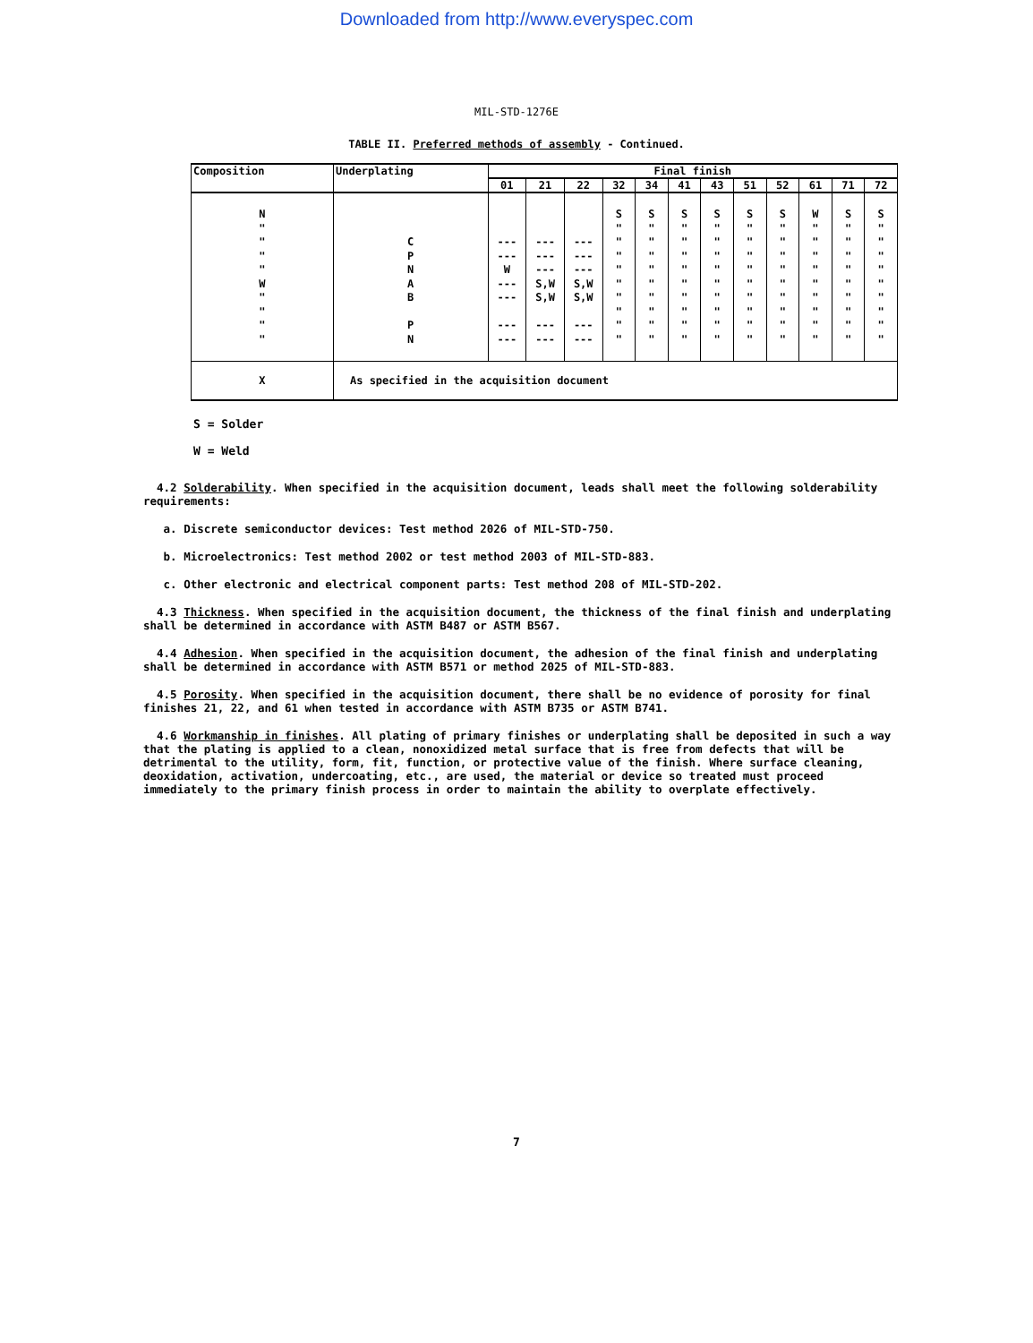Downloaded from http://www.everyspec.com
MIL-STD-1276E
TABLE II. Preferred methods of assembly - Continued.
| Composition | Underplating | Final finish | | | | | | | | | | | |
| --- | --- | --- | --- | --- | --- | --- | --- | --- | --- | --- | --- | --- | --- |
| | | 01 | 21 | 22 | 32 | 34 | 41 | 43 | 51 | 52 | 61 | 71 | 72 |
| N " " " " W " " " " | C P N A B P N | --- --- W --- --- --- --- | --- --- --- S,W S,W --- --- | --- --- --- S,W S,W --- --- | S " " " " " " " " " | S " " " " " " " " " | S " " " " " " " " " | S " " " " " " " " " | S " " " " " " " " " | S " " " " " " " " " | W " " " " " " " " " | S " " " " " " " " " | S " " " " " " " " " |
| X | As specified in the acquisition document | | | | | | | | | | | | |
S = Solder
W = Weld
4.2 Solderability. When specified in the acquisition document, leads shall meet the following solderability requirements:
a. Discrete semiconductor devices: Test method 2026 of MIL-STD-750.
b. Microelectronics: Test method 2002 or test method 2003 of MIL-STD-883.
c. Other electronic and electrical component parts: Test method 208 of MIL-STD-202.
4.3 Thickness. When specified in the acquisition document, the thickness of the final finish and underplating shall be determined in accordance with ASTM B487 or ASTM B567.
4.4 Adhesion. When specified in the acquisition document, the adhesion of the final finish and underplating shall be determined in accordance with ASTM B571 or method 2025 of MIL-STD-883.
4.5 Porosity. When specified in the acquisition document, there shall be no evidence of porosity for final finishes 21, 22, and 61 when tested in accordance with ASTM B735 or ASTM B741.
4.6 Workmanship in finishes. All plating of primary finishes or underplating shall be deposited in such a way that the plating is applied to a clean, nonoxidized metal surface that is free from defects that will be detrimental to the utility, form, fit, function, or protective value of the finish. Where surface cleaning, deoxidation, activation, undercoating, etc., are used, the material or device so treated must proceed immediately to the primary finish process in order to maintain the ability to overplate effectively.
7